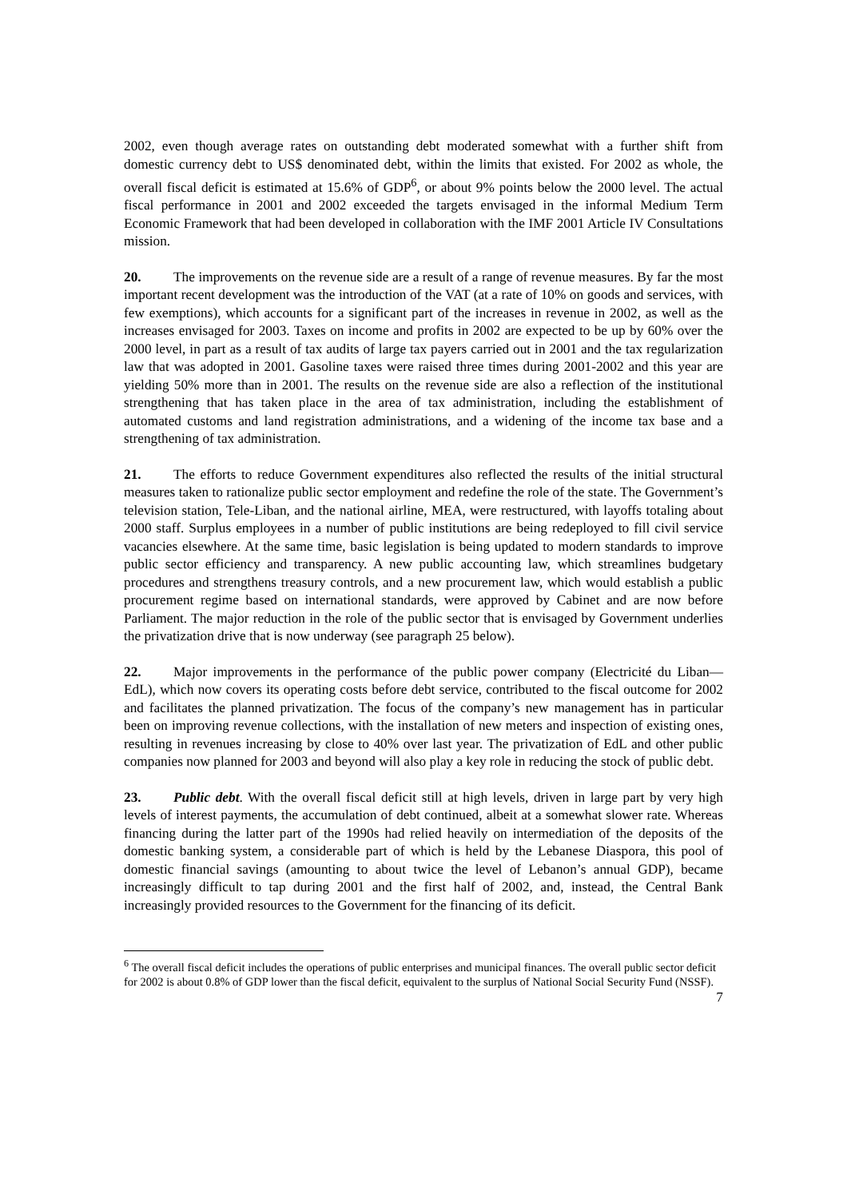2002, even though average rates on outstanding debt moderated somewhat with a further shift from domestic currency debt to US$ denominated debt, within the limits that existed. For 2002 as whole, the overall fiscal deficit is estimated at 15.6% of GDP<sup>6</sup>, or about 9% points below the 2000 level. The actual fiscal performance in 2001 and 2002 exceeded the targets envisaged in the informal Medium Term Economic Framework that had been developed in collaboration with the IMF 2001 Article IV Consultations mission.
20. The improvements on the revenue side are a result of a range of revenue measures. By far the most important recent development was the introduction of the VAT (at a rate of 10% on goods and services, with few exemptions), which accounts for a significant part of the increases in revenue in 2002, as well as the increases envisaged for 2003. Taxes on income and profits in 2002 are expected to be up by 60% over the 2000 level, in part as a result of tax audits of large tax payers carried out in 2001 and the tax regularization law that was adopted in 2001. Gasoline taxes were raised three times during 2001-2002 and this year are yielding 50% more than in 2001. The results on the revenue side are also a reflection of the institutional strengthening that has taken place in the area of tax administration, including the establishment of automated customs and land registration administrations, and a widening of the income tax base and a strengthening of tax administration.
21. The efforts to reduce Government expenditures also reflected the results of the initial structural measures taken to rationalize public sector employment and redefine the role of the state. The Government’s television station, Tele-Liban, and the national airline, MEA, were restructured, with layoffs totaling about 2000 staff. Surplus employees in a number of public institutions are being redeployed to fill civil service vacancies elsewhere. At the same time, basic legislation is being updated to modern standards to improve public sector efficiency and transparency. A new public accounting law, which streamlines budgetary procedures and strengthens treasury controls, and a new procurement law, which would establish a public procurement regime based on international standards, were approved by Cabinet and are now before Parliament. The major reduction in the role of the public sector that is envisaged by Government underlies the privatization drive that is now underway (see paragraph 25 below).
22. Major improvements in the performance of the public power company (Electricité du Liban—EdL), which now covers its operating costs before debt service, contributed to the fiscal outcome for 2002 and facilitates the planned privatization. The focus of the company’s new management has in particular been on improving revenue collections, with the installation of new meters and inspection of existing ones, resulting in revenues increasing by close to 40% over last year. The privatization of EdL and other public companies now planned for 2003 and beyond will also play a key role in reducing the stock of public debt.
23. Public debt. With the overall fiscal deficit still at high levels, driven in large part by very high levels of interest payments, the accumulation of debt continued, albeit at a somewhat slower rate. Whereas financing during the latter part of the 1990s had relied heavily on intermediation of the deposits of the domestic banking system, a considerable part of which is held by the Lebanese Diaspora, this pool of domestic financial savings (amounting to about twice the level of Lebanon’s annual GDP), became increasingly difficult to tap during 2001 and the first half of 2002, and, instead, the Central Bank increasingly provided resources to the Government for the financing of its deficit.
<sup>6</sup> The overall fiscal deficit includes the operations of public enterprises and municipal finances. The overall public sector deficit for 2002 is about 0.8% of GDP lower than the fiscal deficit, equivalent to the surplus of National Social Security Fund (NSSF).
7